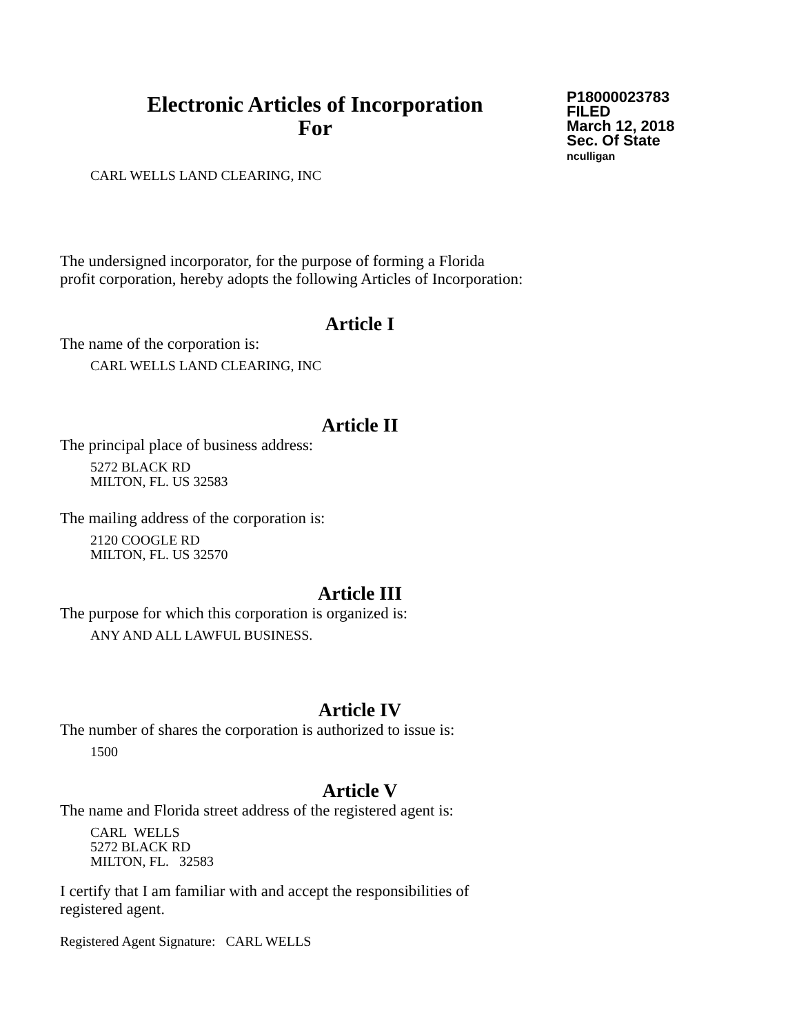Electronic Articles of Incorporation
For
P18000023783
FILED
March 12, 2018
Sec. Of State
nculligan
CARL WELLS LAND CLEARING, INC
The undersigned incorporator, for the purpose of forming a Florida
profit corporation, hereby adopts the following Articles of Incorporation:
Article I
The name of the corporation is:
CARL WELLS LAND CLEARING, INC
Article II
The principal place of business address:
5272 BLACK RD
MILTON, FL. US 32583
The mailing address of the corporation is:
2120 COOGLE RD
MILTON, FL. US 32570
Article III
The purpose for which this corporation is organized is:
ANY AND ALL LAWFUL BUSINESS.
Article IV
The number of shares the corporation is authorized to issue is:
1500
Article V
The name and Florida street address of the registered agent is:
CARL WELLS
5272 BLACK RD
MILTON, FL. 32583
I certify that I am familiar with and accept the responsibilities of
registered agent.
Registered Agent Signature: CARL WELLS